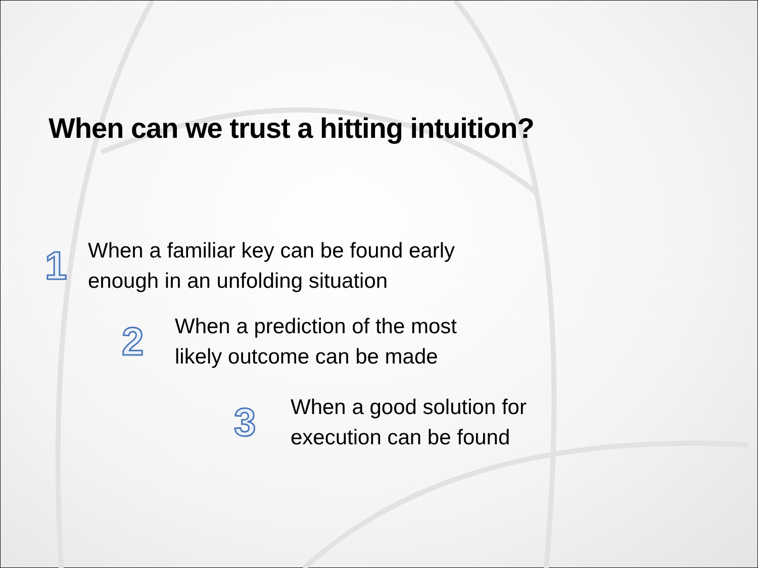When can we trust a hitting intuition?
1 When a familiar key can be found early
enough in an unfolding situation
2 When a prediction of the most
likely outcome can be made
3 When a good solution for
execution can be found